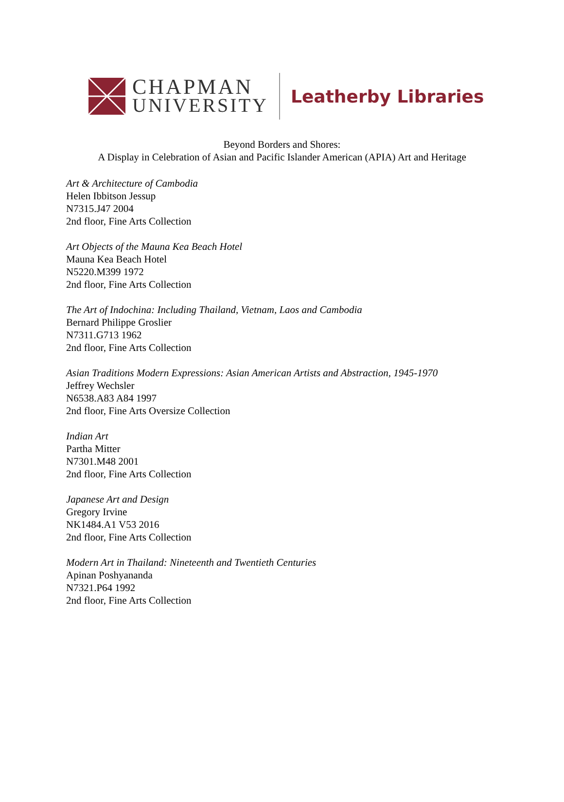CHAPMAN
UNIVERSITY
Leatherby Libraries
Beyond Borders and Shores:
A Display in Celebration of Asian and Pacific Islander American (APIA) Art and Heritage
Art & Architecture of Cambodia
Helen Ibbitson Jessup
N7315.J47 2004
2nd floor, Fine Arts Collection
Art Objects of the Mauna Kea Beach Hotel
Mauna Kea Beach Hotel
N5220.M399 1972
2nd floor, Fine Arts Collection
The Art of Indochina: Including Thailand, Vietnam, Laos and Cambodia
Bernard Philippe Groslier
N7311.G713 1962
2nd floor, Fine Arts Collection
Asian Traditions Modern Expressions: Asian American Artists and Abstraction, 1945-1970
Jeffrey Wechsler
N6538.A83 A84 1997
2nd floor, Fine Arts Oversize Collection
Indian Art
Partha Mitter
N7301.M48 2001
2nd floor, Fine Arts Collection
Japanese Art and Design
Gregory Irvine
NK1484.A1 V53 2016
2nd floor, Fine Arts Collection
Modern Art in Thailand: Nineteenth and Twentieth Centuries
Apinan Poshyananda
N7321.P64 1992
2nd floor, Fine Arts Collection